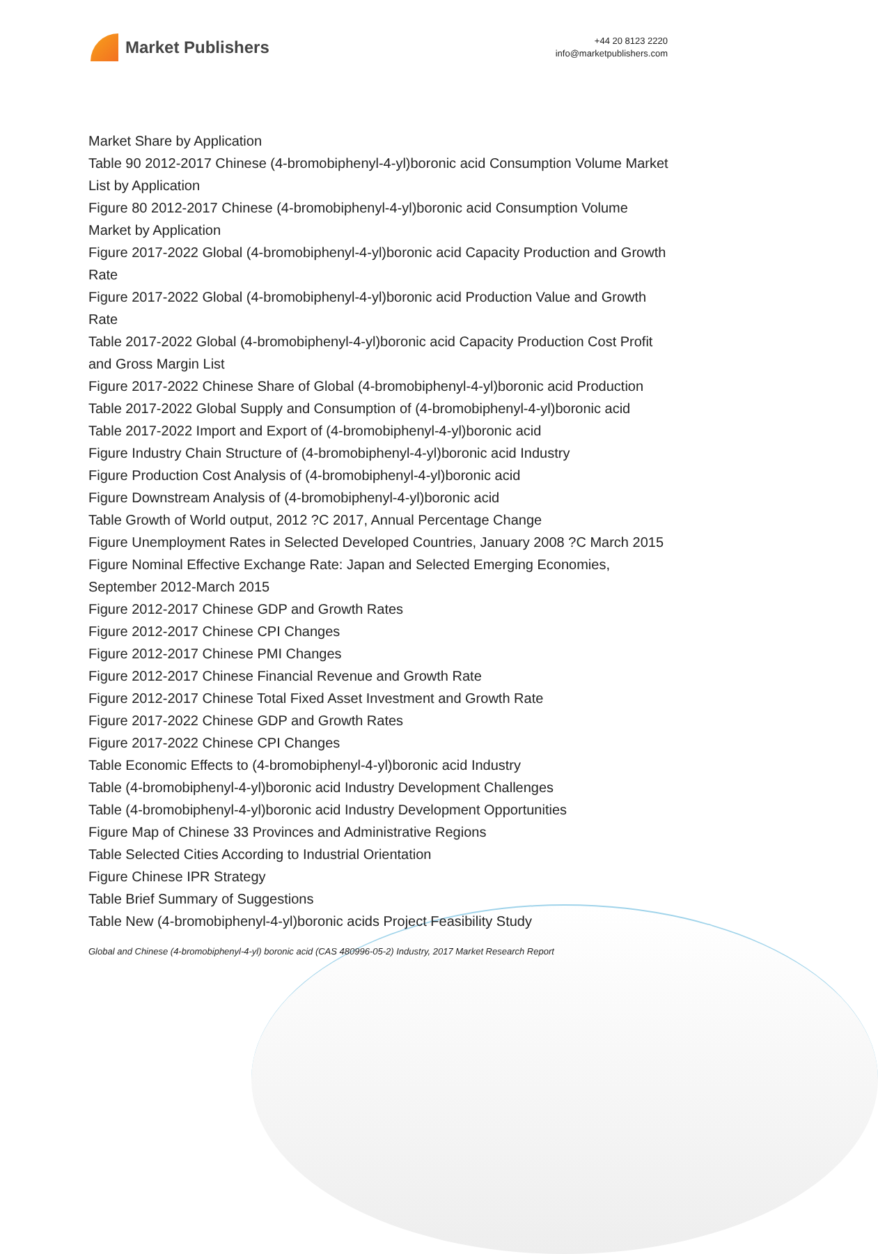Market Publishers
+44 20 8123 2220
info@marketpublishers.com
Market Share by Application
Table 90 2012-2017 Chinese (4-bromobiphenyl-4-yl)boronic acid Consumption Volume Market List by Application
Figure 80 2012-2017 Chinese (4-bromobiphenyl-4-yl)boronic acid Consumption Volume Market by Application
Figure 2017-2022 Global (4-bromobiphenyl-4-yl)boronic acid Capacity Production and Growth Rate
Figure 2017-2022 Global (4-bromobiphenyl-4-yl)boronic acid Production Value and Growth Rate
Table 2017-2022 Global (4-bromobiphenyl-4-yl)boronic acid Capacity Production Cost Profit and Gross Margin List
Figure 2017-2022 Chinese Share of Global (4-bromobiphenyl-4-yl)boronic acid Production
Table 2017-2022 Global Supply and Consumption of (4-bromobiphenyl-4-yl)boronic acid
Table 2017-2022 Import and Export of (4-bromobiphenyl-4-yl)boronic acid
Figure Industry Chain Structure of (4-bromobiphenyl-4-yl)boronic acid Industry
Figure Production Cost Analysis of (4-bromobiphenyl-4-yl)boronic acid
Figure Downstream Analysis of (4-bromobiphenyl-4-yl)boronic acid
Table Growth of World output, 2012 ?C 2017, Annual Percentage Change
Figure Unemployment Rates in Selected Developed Countries, January 2008 ?C March 2015
Figure Nominal Effective Exchange Rate: Japan and Selected Emerging Economies, September 2012-March 2015
Figure 2012-2017 Chinese GDP and Growth Rates
Figure 2012-2017 Chinese CPI Changes
Figure 2012-2017 Chinese PMI Changes
Figure 2012-2017 Chinese Financial Revenue and Growth Rate
Figure 2012-2017 Chinese Total Fixed Asset Investment and Growth Rate
Figure 2017-2022 Chinese GDP and Growth Rates
Figure 2017-2022 Chinese CPI Changes
Table Economic Effects to (4-bromobiphenyl-4-yl)boronic acid Industry
Table (4-bromobiphenyl-4-yl)boronic acid Industry Development Challenges
Table (4-bromobiphenyl-4-yl)boronic acid Industry Development Opportunities
Figure Map of Chinese 33 Provinces and Administrative Regions
Table Selected Cities According to Industrial Orientation
Figure Chinese IPR Strategy
Table Brief Summary of Suggestions
Table New (4-bromobiphenyl-4-yl)boronic acids Project Feasibility Study
Global and Chinese (4-bromobiphenyl-4-yl) boronic acid (CAS 480996-05-2) Industry, 2017 Market Research Report